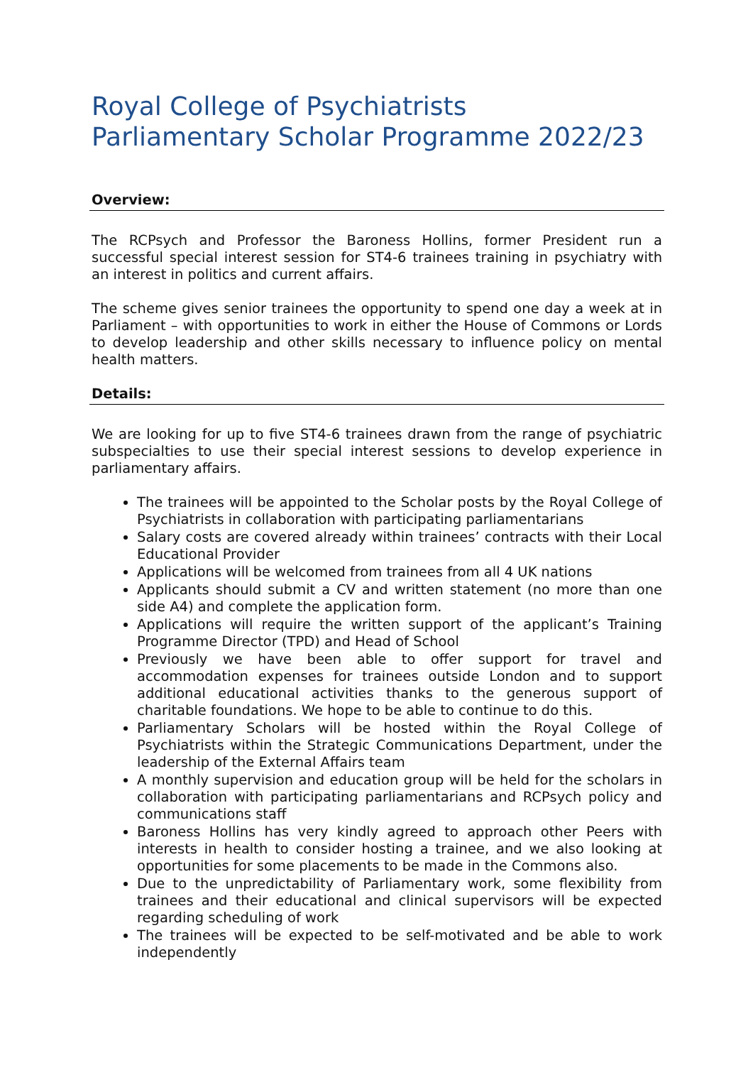Royal College of Psychiatrists
Parliamentary Scholar Programme 2022/23
Overview:
The RCPsych and Professor the Baroness Hollins, former President run a successful special interest session for ST4-6 trainees training in psychiatry with an interest in politics and current affairs.
The scheme gives senior trainees the opportunity to spend one day a week at in Parliament – with opportunities to work in either the House of Commons or Lords to develop leadership and other skills necessary to influence policy on mental health matters.
Details:
We are looking for up to five ST4-6 trainees drawn from the range of psychiatric subspecialties to use their special interest sessions to develop experience in parliamentary affairs.
The trainees will be appointed to the Scholar posts by the Royal College of Psychiatrists in collaboration with participating parliamentarians
Salary costs are covered already within trainees’ contracts with their Local Educational Provider
Applications will be welcomed from trainees from all 4 UK nations
Applicants should submit a CV and written statement (no more than one side A4) and complete the application form.
Applications will require the written support of the applicant’s Training Programme Director (TPD) and Head of School
Previously we have been able to offer support for travel and accommodation expenses for trainees outside London and to support additional educational activities thanks to the generous support of charitable foundations. We hope to be able to continue to do this.
Parliamentary Scholars will be hosted within the Royal College of Psychiatrists within the Strategic Communications Department, under the leadership of the External Affairs team
A monthly supervision and education group will be held for the scholars in collaboration with participating parliamentarians and RCPsych policy and communications staff
Baroness Hollins has very kindly agreed to approach other Peers with interests in health to consider hosting a trainee, and we also looking at opportunities for some placements to be made in the Commons also.
Due to the unpredictability of Parliamentary work, some flexibility from trainees and their educational and clinical supervisors will be expected regarding scheduling of work
The trainees will be expected to be self-motivated and be able to work independently